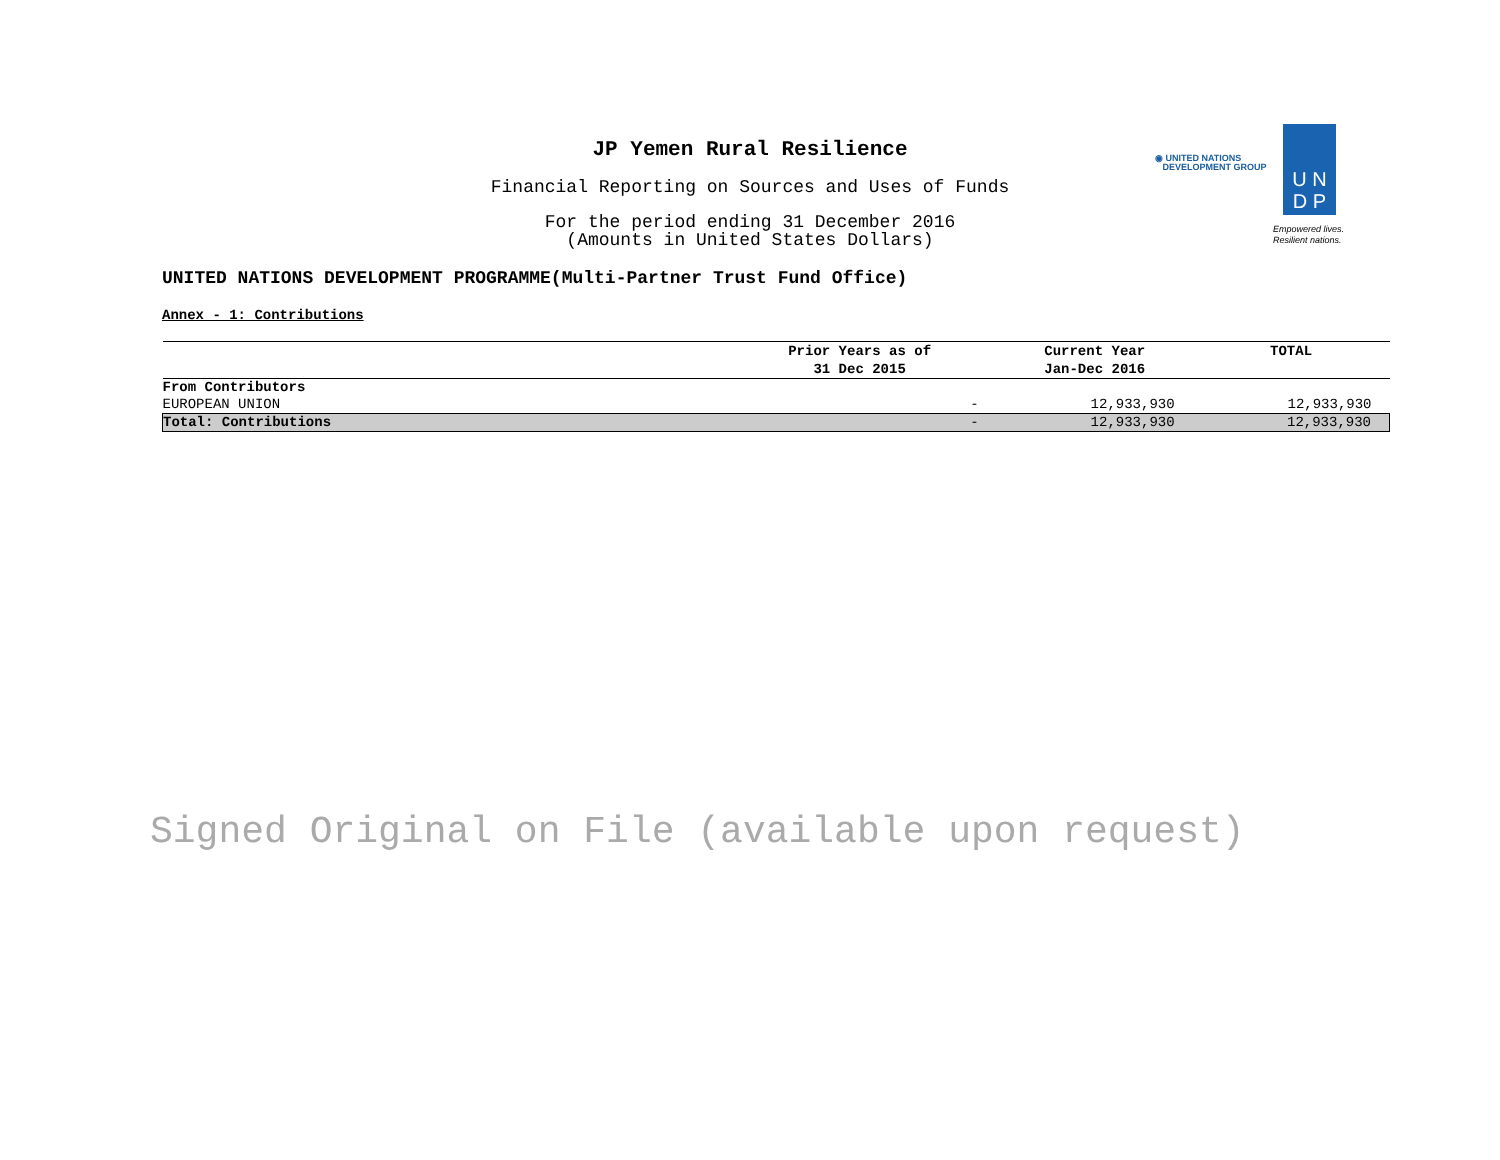JP Yemen Rural Resilience
Financial Reporting on Sources and Uses of Funds
For the period ending 31 December 2016
(Amounts in United States Dollars)
◉ UNITED NATIONS
DEVELOPMENT GROUP
U N
D P
Empowered lives.
Resilient nations.
UNITED NATIONS DEVELOPMENT PROGRAMME(Multi-Partner Trust Fund Office)
Annex - 1: Contributions
| | Prior Years as of 31 Dec 2015 | Current Year Jan-Dec 2016 | TOTAL |
| --- | --- | --- | --- |
| From Contributors | | | |
| EUROPEAN UNION | - | 12,933,930 | 12,933,930 |
| Total: Contributions | - | 12,933,930 | 12,933,930 |
Signed Original on File (available upon request)